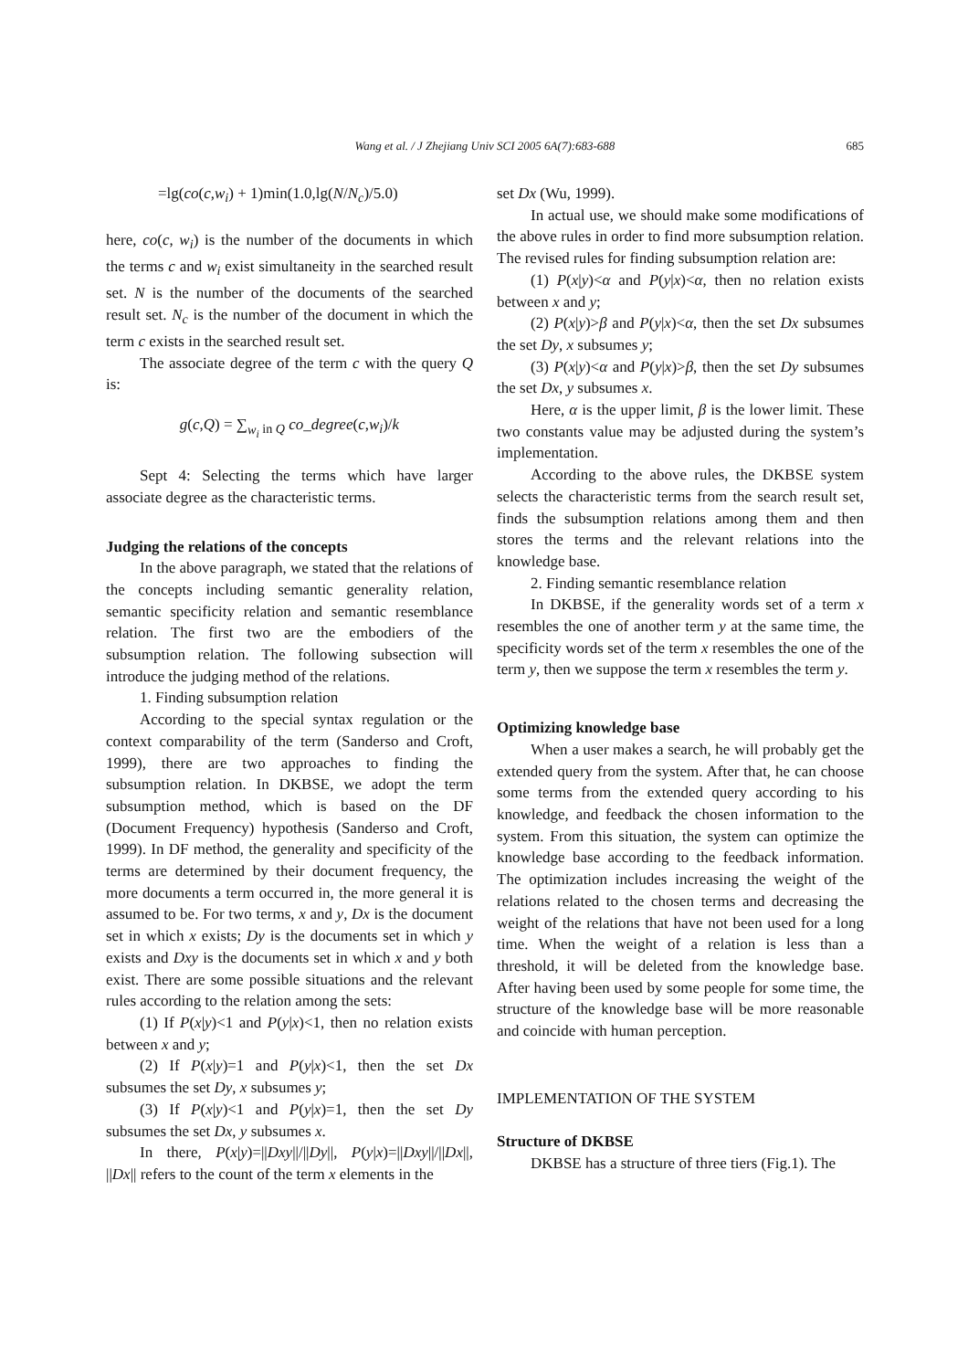Wang et al. / J Zhejiang Univ SCI 2005 6A(7):683-688 685
=lg(co(c,w<sub>i</sub>) + 1)min(1.0,lg(N/N<sub>c</sub>)/5.0)
here, co(c, w<sub>i</sub>) is the number of the documents in which the terms c and w<sub>i</sub> exist simultaneity in the searched result set. N is the number of the documents of the searched result set. N<sub>c</sub> is the number of the document in which the term c exists in the searched result set.
The associate degree of the term c with the query Q is:
g(c,Q) = ∑<sub>w<sub>i</sub> in Q</sub> co_degree(c,w<sub>i</sub>)/k
Sept 4: Selecting the terms which have larger associate degree as the characteristic terms.
Judging the relations of the concepts
In the above paragraph, we stated that the relations of the concepts including semantic generality relation, semantic specificity relation and semantic resemblance relation. The first two are the embodiers of the subsumption relation. The following subsection will introduce the judging method of the relations.
1. Finding subsumption relation
According to the special syntax regulation or the context comparability of the term (Sanderso and Croft, 1999), there are two approaches to finding the subsumption relation. In DKBSE, we adopt the term subsumption method, which is based on the DF (Document Frequency) hypothesis (Sanderso and Croft, 1999). In DF method, the generality and specificity of the terms are determined by their document frequency, the more documents a term occurred in, the more general it is assumed to be. For two terms, x and y, Dx is the document set in which x exists; Dy is the documents set in which y exists and Dxy is the documents set in which x and y both exist. There are some possible situations and the relevant rules according to the relation among the sets:
(1) If P(x|y)<1 and P(y|x)<1, then no relation exists between x and y;
(2) If P(x|y)=1 and P(y|x)<1, then the set Dx subsumes the set Dy, x subsumes y;
(3) If P(x|y)<1 and P(y|x)=1, then the set Dy subsumes the set Dx, y subsumes x.
In there, P(x|y)=||Dxy||/||Dy||, P(y|x)=||Dxy||/||Dx||, ||Dx|| refers to the count of the term x elements in the
set Dx (Wu, 1999).
In actual use, we should make some modifications of the above rules in order to find more subsumption relation. The revised rules for finding subsumption relation are:
(1) P(x|y)<α and P(y|x)<α, then no relation exists between x and y;
(2) P(x|y)>β and P(y|x)<α, then the set Dx subsumes the set Dy, x subsumes y;
(3) P(x|y)<α and P(y|x)>β, then the set Dy subsumes the set Dx, y subsumes x.
Here, α is the upper limit, β is the lower limit. These two constants value may be adjusted during the system’s implementation.
According to the above rules, the DKBSE system selects the characteristic terms from the search result set, finds the subsumption relations among them and then stores the terms and the relevant relations into the knowledge base.
2. Finding semantic resemblance relation
In DKBSE, if the generality words set of a term x resembles the one of another term y at the same time, the specificity words set of the term x resembles the one of the term y, then we suppose the term x resembles the term y.
Optimizing knowledge base
When a user makes a search, he will probably get the extended query from the system. After that, he can choose some terms from the extended query according to his knowledge, and feedback the chosen information to the system. From this situation, the system can optimize the knowledge base according to the feedback information. The optimization includes increasing the weight of the relations related to the chosen terms and decreasing the weight of the relations that have not been used for a long time. When the weight of a relation is less than a threshold, it will be deleted from the knowledge base. After having been used by some people for some time, the structure of the knowledge base will be more reasonable and coincide with human perception.
IMPLEMENTATION OF THE SYSTEM
Structure of DKBSE
DKBSE has a structure of three tiers (Fig.1). The